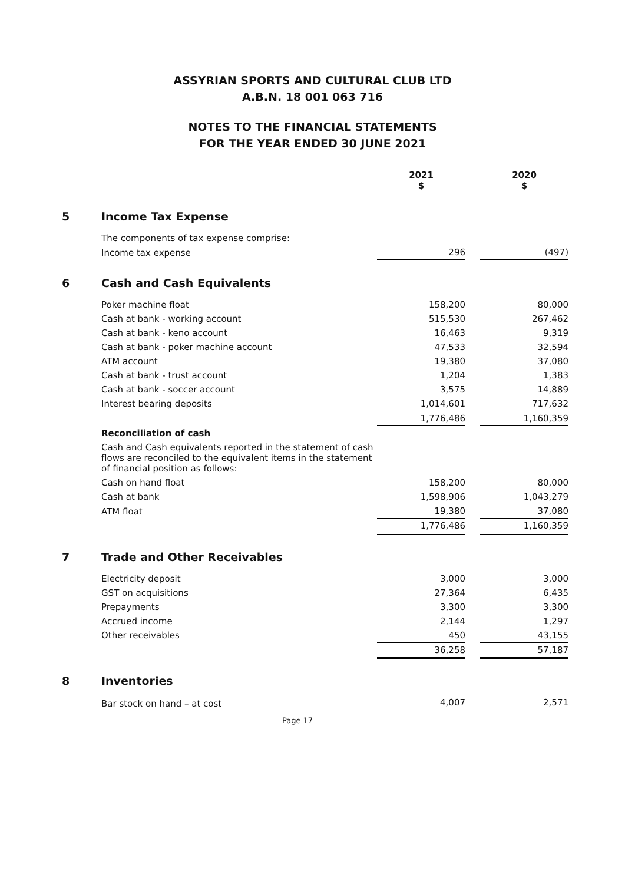ASSYRIAN SPORTS AND CULTURAL CLUB LTD
A.B.N. 18 001 063 716
NOTES TO THE FINANCIAL STATEMENTS
FOR THE YEAR ENDED 30 JUNE 2021
| | | 2021 $ | | 2020 $ |
| --- | --- | --- | --- | --- |
| 5 | Income Tax Expense | | | |
| | The components of tax expense comprise: | | | |
| | Income tax expense | 296 | | (497) |
| 6 | Cash and Cash Equivalents | | | |
| | Poker machine float | 158,200 | | 80,000 |
| | Cash at bank - working account | 515,530 | | 267,462 |
| | Cash at bank - keno account | 16,463 | | 9,319 |
| | Cash at bank - poker machine account | 47,533 | | 32,594 |
| | ATM account | 19,380 | | 37,080 |
| | Cash at bank - trust account | 1,204 | | 1,383 |
| | Cash at bank - soccer account | 3,575 | | 14,889 |
| | Interest bearing deposits | 1,014,601 | | 717,632 |
| | | 1,776,486 | | 1,160,359 |
| | Reconciliation of cash | | | |
| | Cash and Cash equivalents reported in the statement of cash flows are reconciled to the equivalent items in the statement of financial position as follows: | | | |
| | Cash on hand float | 158,200 | | 80,000 |
| | Cash at bank | 1,598,906 | | 1,043,279 |
| | ATM float | 19,380 | | 37,080 |
| | | 1,776,486 | | 1,160,359 |
| 7 | Trade and Other Receivables | | | |
| | Electricity deposit | 3,000 | | 3,000 |
| | GST on acquisitions | 27,364 | | 6,435 |
| | Prepayments | 3,300 | | 3,300 |
| | Accrued income | 2,144 | | 1,297 |
| | Other receivables | 450 | | 43,155 |
| | | 36,258 | | 57,187 |
| 8 | Inventories | | | |
| | Bar stock on hand – at cost | 4,007 | | 2,571 |
| Page 17 | | | | |